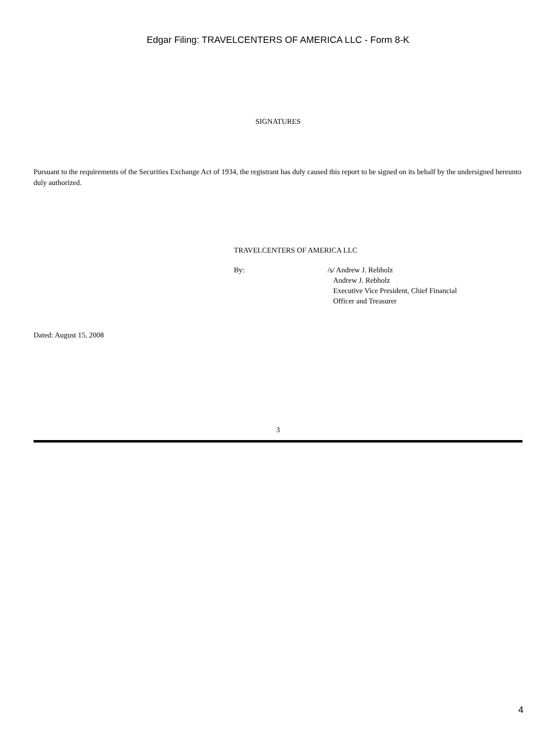Edgar Filing: TRAVELCENTERS OF AMERICA LLC - Form 8-K
SIGNATURES
Pursuant to the requirements of the Securities Exchange Act of 1934, the registrant has duly caused this report to be signed on its behalf by the undersigned hereunto duly authorized.
TRAVELCENTERS OF AMERICA LLC
| By: | /s/ Andrew J. Rebholz Andrew J. Rebholz Executive Vice President, Chief Financial Officer and Treasurer |
Dated: August 15, 2008
3
4